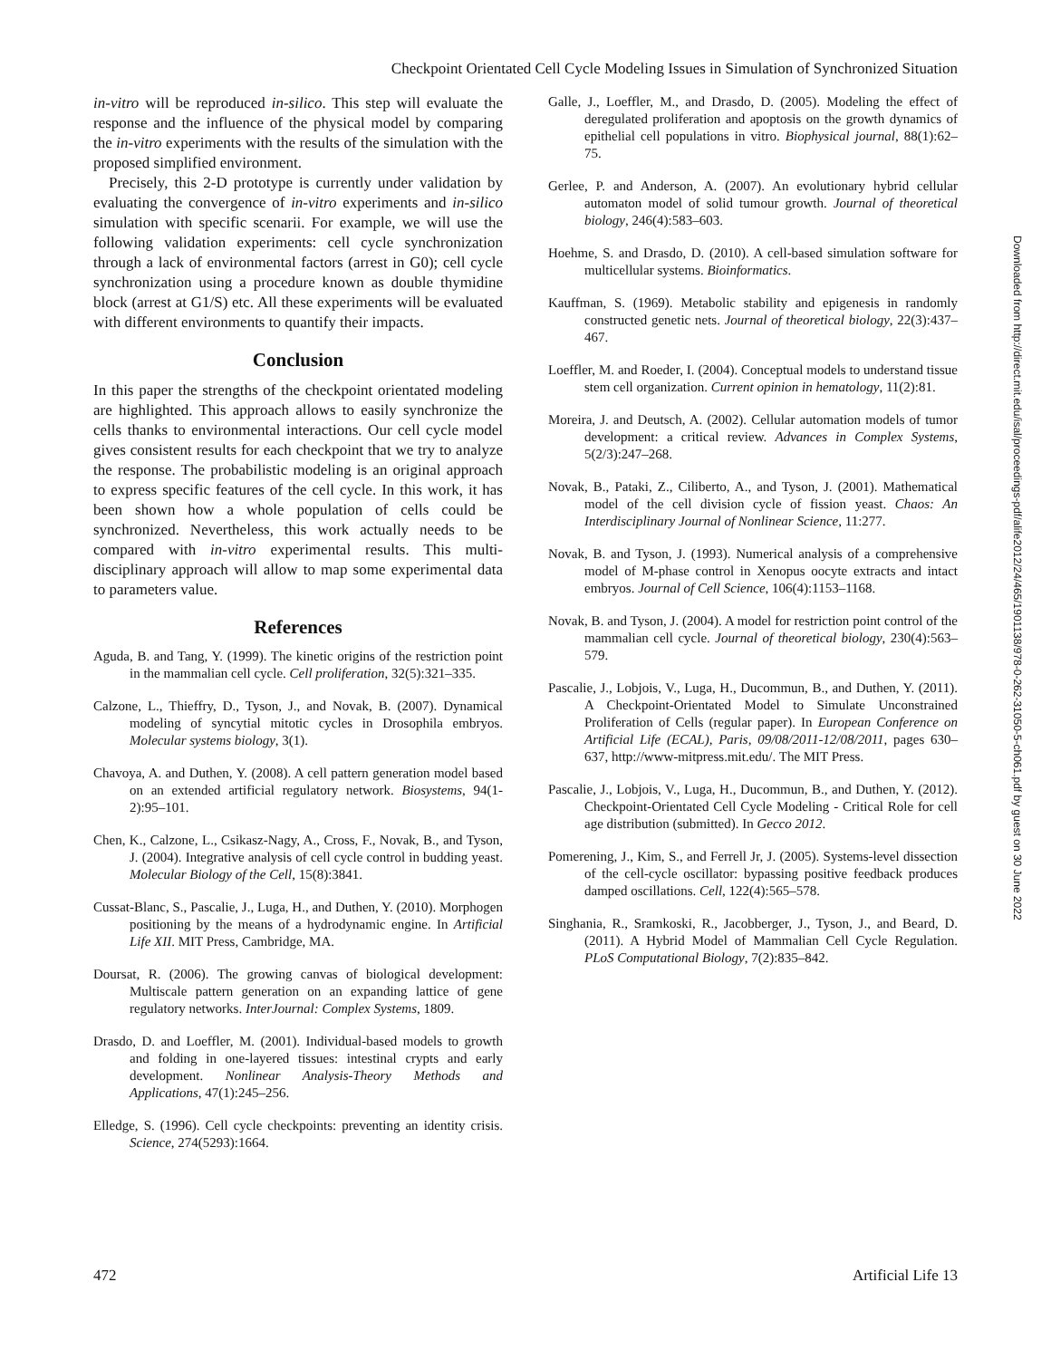Checkpoint Orientated Cell Cycle Modeling Issues in Simulation of Synchronized Situation
in-vitro will be reproduced in-silico. This step will evaluate the response and the influence of the physical model by comparing the in-vitro experiments with the results of the simulation with the proposed simplified environment.
Precisely, this 2-D prototype is currently under validation by evaluating the convergence of in-vitro experiments and in-silico simulation with specific scenarii. For example, we will use the following validation experiments: cell cycle synchronization through a lack of environmental factors (arrest in G0); cell cycle synchronization using a procedure known as double thymidine block (arrest at G1/S) etc. All these experiments will be evaluated with different environments to quantify their impacts.
Conclusion
In this paper the strengths of the checkpoint orientated modeling are highlighted. This approach allows to easily synchronize the cells thanks to environmental interactions. Our cell cycle model gives consistent results for each checkpoint that we try to analyze the response. The probabilistic modeling is an original approach to express specific features of the cell cycle. In this work, it has been shown how a whole population of cells could be synchronized. Nevertheless, this work actually needs to be compared with in-vitro experimental results. This multi-disciplinary approach will allow to map some experimental data to parameters value.
References
Aguda, B. and Tang, Y. (1999). The kinetic origins of the restriction point in the mammalian cell cycle. Cell proliferation, 32(5):321–335.
Calzone, L., Thieffry, D., Tyson, J., and Novak, B. (2007). Dynamical modeling of syncytial mitotic cycles in Drosophila embryos. Molecular systems biology, 3(1).
Chavoya, A. and Duthen, Y. (2008). A cell pattern generation model based on an extended artificial regulatory network. Biosystems, 94(1-2):95–101.
Chen, K., Calzone, L., Csikasz-Nagy, A., Cross, F., Novak, B., and Tyson, J. (2004). Integrative analysis of cell cycle control in budding yeast. Molecular Biology of the Cell, 15(8):3841.
Cussat-Blanc, S., Pascalie, J., Luga, H., and Duthen, Y. (2010). Morphogen positioning by the means of a hydrodynamic engine. In Artificial Life XII. MIT Press, Cambridge, MA.
Doursat, R. (2006). The growing canvas of biological development: Multiscale pattern generation on an expanding lattice of gene regulatory networks. InterJournal: Complex Systems, 1809.
Drasdo, D. and Loeffler, M. (2001). Individual-based models to growth and folding in one-layered tissues: intestinal crypts and early development. Nonlinear Analysis-Theory Methods and Applications, 47(1):245–256.
Elledge, S. (1996). Cell cycle checkpoints: preventing an identity crisis. Science, 274(5293):1664.
Galle, J., Loeffler, M., and Drasdo, D. (2005). Modeling the effect of deregulated proliferation and apoptosis on the growth dynamics of epithelial cell populations in vitro. Biophysical journal, 88(1):62–75.
Gerlee, P. and Anderson, A. (2007). An evolutionary hybrid cellular automaton model of solid tumour growth. Journal of theoretical biology, 246(4):583–603.
Hoehme, S. and Drasdo, D. (2010). A cell-based simulation software for multicellular systems. Bioinformatics.
Kauffman, S. (1969). Metabolic stability and epigenesis in randomly constructed genetic nets. Journal of theoretical biology, 22(3):437–467.
Loeffler, M. and Roeder, I. (2004). Conceptual models to understand tissue stem cell organization. Current opinion in hematology, 11(2):81.
Moreira, J. and Deutsch, A. (2002). Cellular automation models of tumor development: a critical review. Advances in Complex Systems, 5(2/3):247–268.
Novak, B., Pataki, Z., Ciliberto, A., and Tyson, J. (2001). Mathematical model of the cell division cycle of fission yeast. Chaos: An Interdisciplinary Journal of Nonlinear Science, 11:277.
Novak, B. and Tyson, J. (1993). Numerical analysis of a comprehensive model of M-phase control in Xenopus oocyte extracts and intact embryos. Journal of Cell Science, 106(4):1153–1168.
Novak, B. and Tyson, J. (2004). A model for restriction point control of the mammalian cell cycle. Journal of theoretical biology, 230(4):563–579.
Pascalie, J., Lobjois, V., Luga, H., Ducommun, B., and Duthen, Y. (2011). A Checkpoint-Orientated Model to Simulate Unconstrained Proliferation of Cells (regular paper). In European Conference on Artificial Life (ECAL), Paris, 09/08/2011-12/08/2011, pages 630–637, http://www-mitpress.mit.edu/. The MIT Press.
Pascalie, J., Lobjois, V., Luga, H., Ducommun, B., and Duthen, Y. (2012). Checkpoint-Orientated Cell Cycle Modeling - Critical Role for cell age distribution (submitted). In Gecco 2012.
Pomerening, J., Kim, S., and Ferrell Jr, J. (2005). Systems-level dissection of the cell-cycle oscillator: bypassing positive feedback produces damped oscillations. Cell, 122(4):565–578.
Singhania, R., Sramkoski, R., Jacobberger, J., Tyson, J., and Beard, D. (2011). A Hybrid Model of Mammalian Cell Cycle Regulation. PLoS Computational Biology, 7(2):835–842.
Downloaded from http://direct.mit.edu/isal/proceedings-pdf/alife2012/24/465/1901138/978-0-262-31050-5-ch061.pdf by guest on 30 June 2022
472 Artificial Life 13